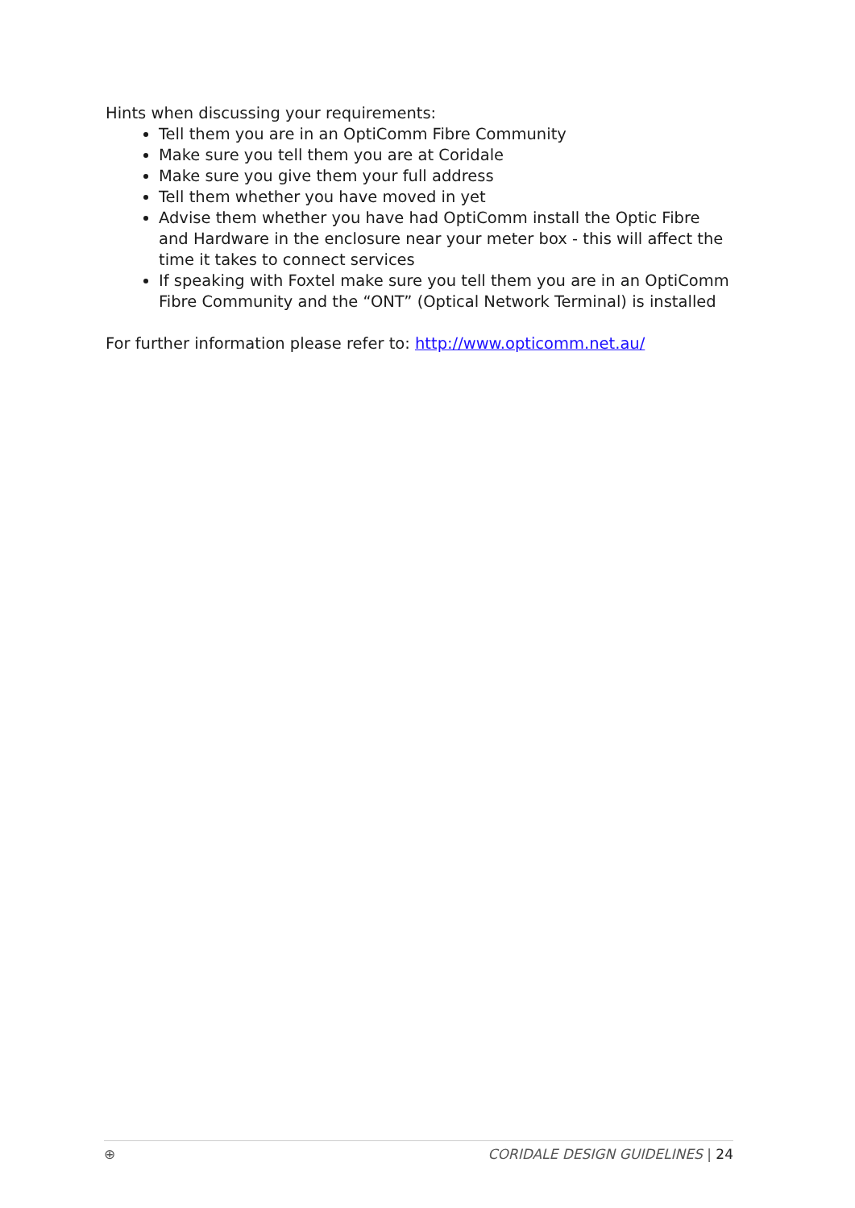Hints when discussing your requirements:
Tell them you are in an OptiComm Fibre Community
Make sure you tell them you are at Coridale
Make sure you give them your full address
Tell them whether you have moved in yet
Advise them whether you have had OptiComm install the Optic Fibre and Hardware in the enclosure near your meter box - this will affect the time it takes to connect services
If speaking with Foxtel make sure you tell them you are in an OptiComm Fibre Community and the “ONT” (Optical Network Terminal) is installed
For further information please refer to: http://www.opticomm.net.au/
⊕ CORIDALE DESIGN GUIDELINES | 24